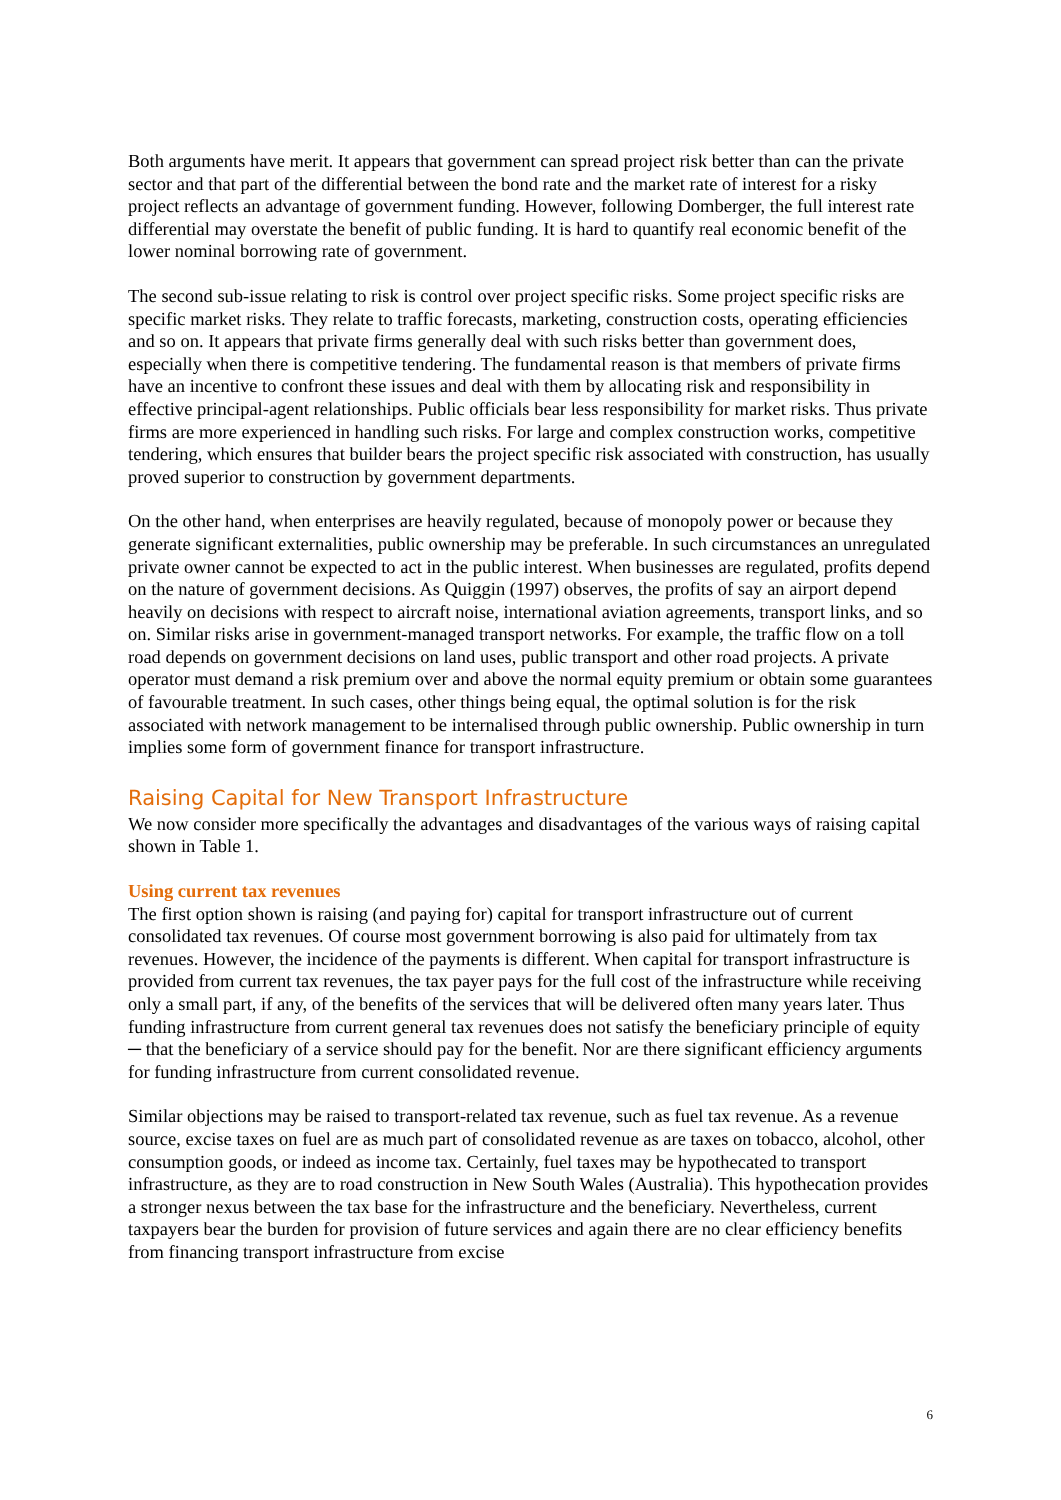Both arguments have merit. It appears that government can spread project risk better than can the private sector and that part of the differential between the bond rate and the market rate of interest for a risky project reflects an advantage of government funding. However, following Domberger, the full interest rate differential may overstate the benefit of public funding. It is hard to quantify real economic benefit of the lower nominal borrowing rate of government.
The second sub-issue relating to risk is control over project specific risks. Some project specific risks are specific market risks. They relate to traffic forecasts, marketing, construction costs, operating efficiencies and so on. It appears that private firms generally deal with such risks better than government does, especially when there is competitive tendering. The fundamental reason is that members of private firms have an incentive to confront these issues and deal with them by allocating risk and responsibility in effective principal-agent relationships. Public officials bear less responsibility for market risks. Thus private firms are more experienced in handling such risks. For large and complex construction works, competitive tendering, which ensures that builder bears the project specific risk associated with construction, has usually proved superior to construction by government departments.
On the other hand, when enterprises are heavily regulated, because of monopoly power or because they generate significant externalities, public ownership may be preferable. In such circumstances an unregulated private owner cannot be expected to act in the public interest. When businesses are regulated, profits depend on the nature of government decisions. As Quiggin (1997) observes, the profits of say an airport depend heavily on decisions with respect to aircraft noise, international aviation agreements, transport links, and so on. Similar risks arise in government-managed transport networks. For example, the traffic flow on a toll road depends on government decisions on land uses, public transport and other road projects. A private operator must demand a risk premium over and above the normal equity premium or obtain some guarantees of favourable treatment. In such cases, other things being equal, the optimal solution is for the risk associated with network management to be internalised through public ownership. Public ownership in turn implies some form of government finance for transport infrastructure.
Raising Capital for New Transport Infrastructure
We now consider more specifically the advantages and disadvantages of the various ways of raising capital shown in Table 1.
Using current tax revenues
The first option shown is raising (and paying for) capital for transport infrastructure out of current consolidated tax revenues. Of course most government borrowing is also paid for ultimately from tax revenues. However, the incidence of the payments is different. When capital for transport infrastructure is provided from current tax revenues, the tax payer pays for the full cost of the infrastructure while receiving only a small part, if any, of the benefits of the services that will be delivered often many years later. Thus funding infrastructure from current general tax revenues does not satisfy the beneficiary principle of equity ─ that the beneficiary of a service should pay for the benefit. Nor are there significant efficiency arguments for funding infrastructure from current consolidated revenue.
Similar objections may be raised to transport-related tax revenue, such as fuel tax revenue. As a revenue source, excise taxes on fuel are as much part of consolidated revenue as are taxes on tobacco, alcohol, other consumption goods, or indeed as income tax. Certainly, fuel taxes may be hypothecated to transport infrastructure, as they are to road construction in New South Wales (Australia). This hypothecation provides a stronger nexus between the tax base for the infrastructure and the beneficiary. Nevertheless, current taxpayers bear the burden for provision of future services and again there are no clear efficiency benefits from financing transport infrastructure from excise
6